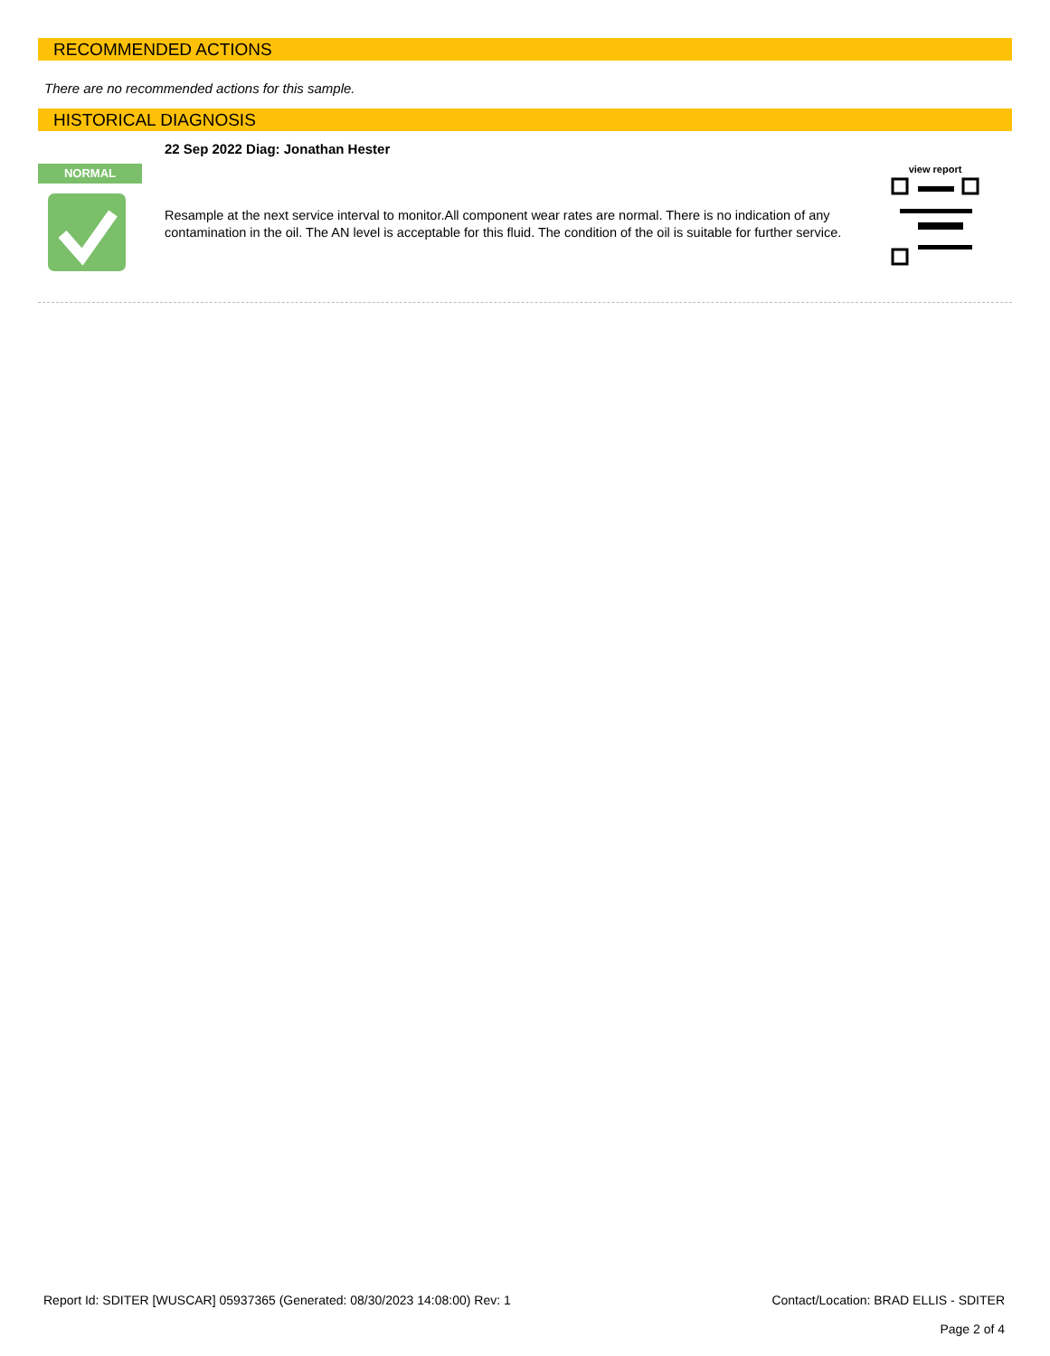RECOMMENDED ACTIONS
There are no recommended actions for this sample.
HISTORICAL DIAGNOSIS
NORMAL
22 Sep 2022 Diag: Jonathan Hester
Resample at the next service interval to monitor.All component wear rates are normal. There is no indication of any contamination in the oil. The AN level is acceptable for this fluid. The condition of the oil is suitable for further service.
view report
Report Id: SDITER [WUSCAR] 05937365 (Generated: 08/30/2023 14:08:00) Rev: 1 Contact/Location: BRAD ELLIS - SDITER
Page 2 of 4